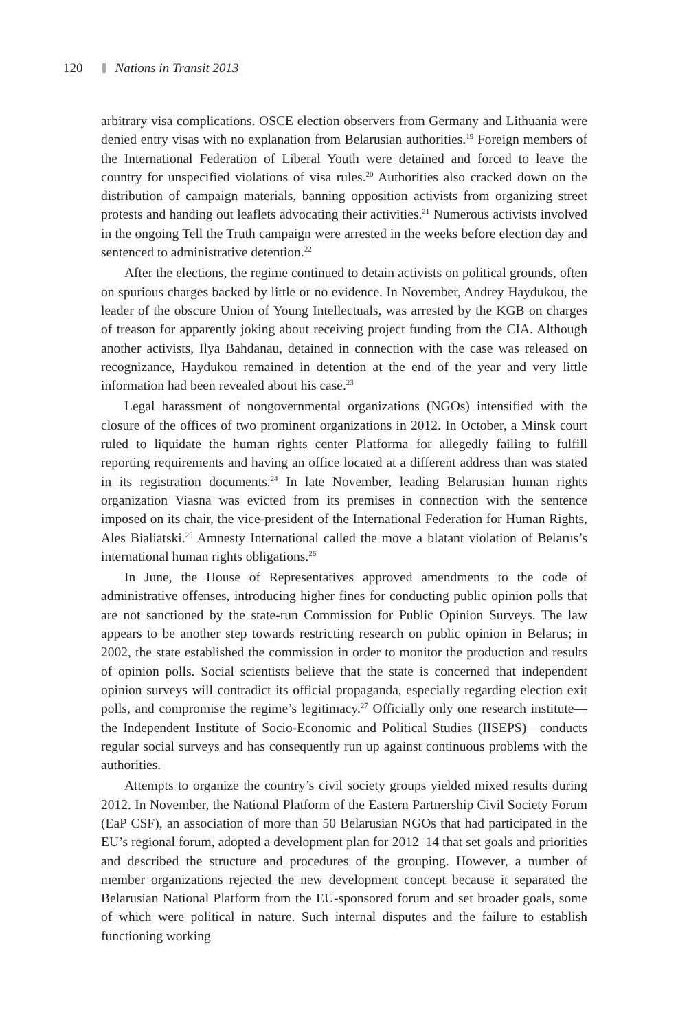120 Nations in Transit 2013
arbitrary visa complications. OSCE election observers from Germany and Lithuania were denied entry visas with no explanation from Belarusian authorities.<sup>19</sup> Foreign members of the International Federation of Liberal Youth were detained and forced to leave the country for unspecified violations of visa rules.<sup>20</sup> Authorities also cracked down on the distribution of campaign materials, banning opposition activists from organizing street protests and handing out leaflets advocating their activities.<sup>21</sup> Numerous activists involved in the ongoing Tell the Truth campaign were arrested in the weeks before election day and sentenced to administrative detention.<sup>22</sup>
After the elections, the regime continued to detain activists on political grounds, often on spurious charges backed by little or no evidence. In November, Andrey Haydukou, the leader of the obscure Union of Young Intellectuals, was arrested by the KGB on charges of treason for apparently joking about receiving project funding from the CIA. Although another activists, Ilya Bahdanau, detained in connection with the case was released on recognizance, Haydukou remained in detention at the end of the year and very little information had been revealed about his case.<sup>23</sup>
Legal harassment of nongovernmental organizations (NGOs) intensified with the closure of the offices of two prominent organizations in 2012. In October, a Minsk court ruled to liquidate the human rights center Platforma for allegedly failing to fulfill reporting requirements and having an office located at a different address than was stated in its registration documents.<sup>24</sup> In late November, leading Belarusian human rights organization Viasna was evicted from its premises in connection with the sentence imposed on its chair, the vice-president of the International Federation for Human Rights, Ales Bialiatski.<sup>25</sup> Amnesty International called the move a blatant violation of Belarus’s international human rights obligations.<sup>26</sup>
In June, the House of Representatives approved amendments to the code of administrative offenses, introducing higher fines for conducting public opinion polls that are not sanctioned by the state-run Commission for Public Opinion Surveys. The law appears to be another step towards restricting research on public opinion in Belarus; in 2002, the state established the commission in order to monitor the production and results of opinion polls. Social scientists believe that the state is concerned that independent opinion surveys will contradict its official propaganda, especially regarding election exit polls, and compromise the regime’s legitimacy.<sup>27</sup> Officially only one research institute—the Independent Institute of Socio-Economic and Political Studies (IISEPS)—conducts regular social surveys and has consequently run up against continuous problems with the authorities.
Attempts to organize the country’s civil society groups yielded mixed results during 2012. In November, the National Platform of the Eastern Partnership Civil Society Forum (EaP CSF), an association of more than 50 Belarusian NGOs that had participated in the EU’s regional forum, adopted a development plan for 2012–14 that set goals and priorities and described the structure and procedures of the grouping. However, a number of member organizations rejected the new development concept because it separated the Belarusian National Platform from the EU-sponsored forum and set broader goals, some of which were political in nature. Such internal disputes and the failure to establish functioning working